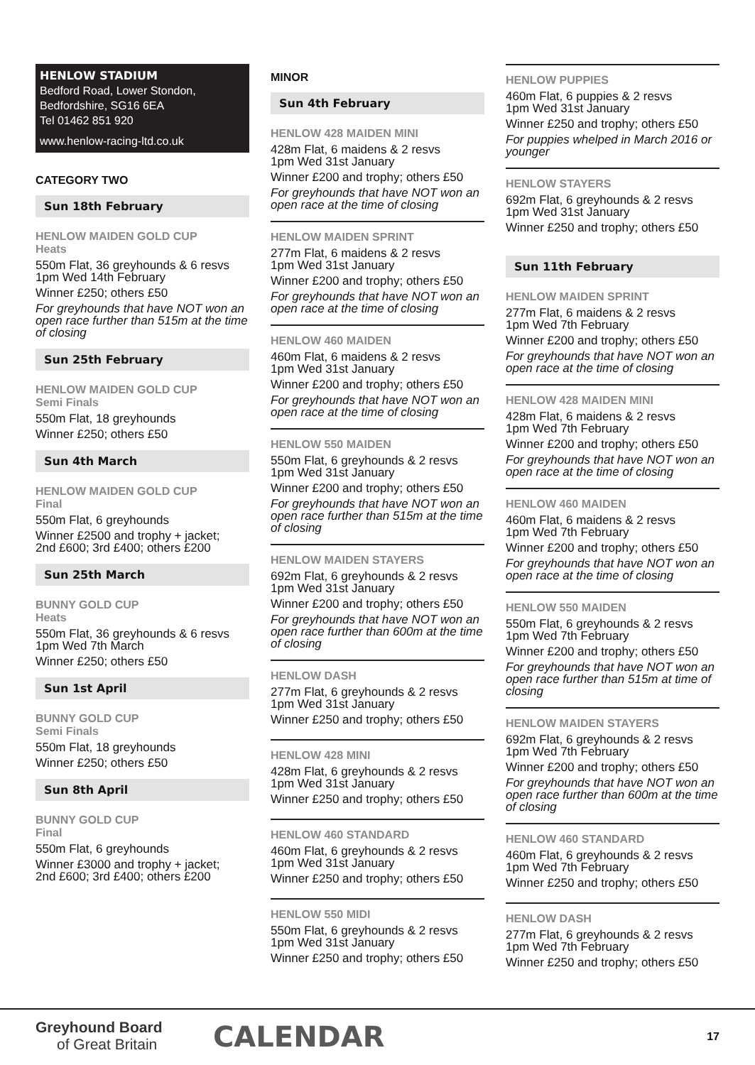HENLOW STADIUM
Bedford Road, Lower Stondon,
Bedfordshire, SG16 6EA
Tel 01462 851 920
www.henlow-racing-ltd.co.uk
CATEGORY TWO
Sun 18th February
HENLOW MAIDEN GOLD CUP
Heats
550m Flat, 36 greyhounds & 6 resvs
1pm Wed 14th February
Winner £250; others £50
For greyhounds that have NOT won an open race further than 515m at the time of closing
Sun 25th February
HENLOW MAIDEN GOLD CUP
Semi Finals
550m Flat, 18 greyhounds
Winner £250; others £50
Sun 4th March
HENLOW MAIDEN GOLD CUP
Final
550m Flat, 6 greyhounds
Winner £2500 and trophy + jacket;
2nd £600; 3rd £400; others £200
Sun 25th March
BUNNY GOLD CUP
Heats
550m Flat, 36 greyhounds & 6 resvs
1pm Wed 7th March
Winner £250; others £50
Sun 1st April
BUNNY GOLD CUP
Semi Finals
550m Flat, 18 greyhounds
Winner £250; others £50
Sun 8th April
BUNNY GOLD CUP
Final
550m Flat, 6 greyhounds
Winner £3000 and trophy + jacket;
2nd £600; 3rd £400; others £200
MINOR
Sun 4th February
HENLOW 428 MAIDEN MINI
428m Flat, 6 maidens & 2 resvs
1pm Wed 31st January
Winner £200 and trophy; others £50
For greyhounds that have NOT won an open race at the time of closing
HENLOW MAIDEN SPRINT
277m Flat, 6 maidens & 2 resvs
1pm Wed 31st January
Winner £200 and trophy; others £50
For greyhounds that have NOT won an open race at the time of closing
HENLOW 460 MAIDEN
460m Flat, 6 maidens & 2 resvs
1pm Wed 31st January
Winner £200 and trophy; others £50
For greyhounds that have NOT won an open race at the time of closing
HENLOW 550 MAIDEN
550m Flat, 6 greyhounds & 2 resvs
1pm Wed 31st January
Winner £200 and trophy; others £50
For greyhounds that have NOT won an open race further than 515m at the time of closing
HENLOW MAIDEN STAYERS
692m Flat, 6 greyhounds & 2 resvs
1pm Wed 31st January
Winner £200 and trophy; others £50
For greyhounds that have NOT won an open race further than 600m at the time of closing
HENLOW DASH
277m Flat, 6 greyhounds & 2 resvs
1pm Wed 31st January
Winner £250 and trophy; others £50
HENLOW 428 MINI
428m Flat, 6 greyhounds & 2 resvs
1pm Wed 31st January
Winner £250 and trophy; others £50
HENLOW 460 STANDARD
460m Flat, 6 greyhounds & 2 resvs
1pm Wed 31st January
Winner £250 and trophy; others £50
HENLOW 550 MIDI
550m Flat, 6 greyhounds & 2 resvs
1pm Wed 31st January
Winner £250 and trophy; others £50
HENLOW PUPPIES
460m Flat, 6 puppies & 2 resvs
1pm Wed 31st January
Winner £250 and trophy; others £50
For puppies whelped in March 2016 or younger
HENLOW STAYERS
692m Flat, 6 greyhounds & 2 resvs
1pm Wed 31st January
Winner £250 and trophy; others £50
Sun 11th February
HENLOW MAIDEN SPRINT
277m Flat, 6 maidens & 2 resvs
1pm Wed 7th February
Winner £200 and trophy; others £50
For greyhounds that have NOT won an open race at the time of closing
HENLOW 428 MAIDEN MINI
428m Flat, 6 maidens & 2 resvs
1pm Wed 7th February
Winner £200 and trophy; others £50
For greyhounds that have NOT won an open race at the time of closing
HENLOW 460 MAIDEN
460m Flat, 6 maidens & 2 resvs
1pm Wed 7th February
Winner £200 and trophy; others £50
For greyhounds that have NOT won an open race at the time of closing
HENLOW 550 MAIDEN
550m Flat, 6 greyhounds & 2 resvs
1pm Wed 7th February
Winner £200 and trophy; others £50
For greyhounds that have NOT won an open race further than 515m at time of closing
HENLOW MAIDEN STAYERS
692m Flat, 6 greyhounds & 2 resvs
1pm Wed 7th February
Winner £200 and trophy; others £50
For greyhounds that have NOT won an open race further than 600m at the time of closing
HENLOW 460 STANDARD
460m Flat, 6 greyhounds & 2 resvs
1pm Wed 7th February
Winner £250 and trophy; others £50
HENLOW DASH
277m Flat, 6 greyhounds & 2 resvs
1pm Wed 7th February
Winner £250 and trophy; others £50
Greyhound Board
of Great Britain
CALENDAR
17